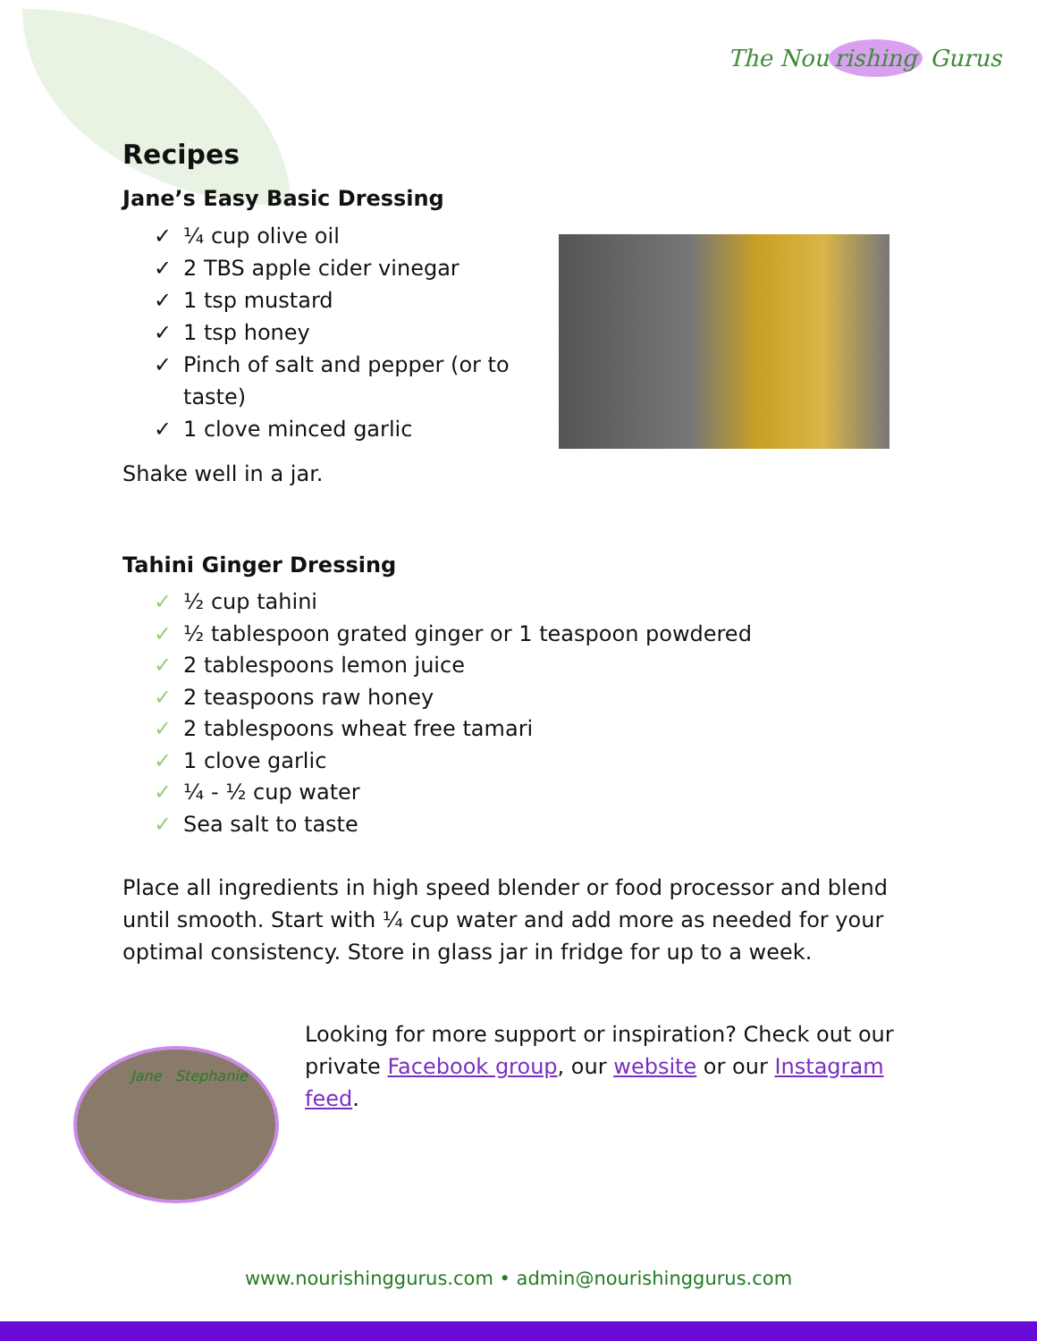The Nou rishing Gurus
Recipes
Jane’s Easy Basic Dressing
✓ ¼ cup olive oil
✓ 2 TBS apple cider vinegar
✓ 1 tsp mustard
✓ 1 tsp honey
✓ Pinch of salt and pepper (or to
taste)
✓ 1 clove minced garlic
Shake well in a jar.
Tahini Ginger Dressing
✓ ½ cup tahini
✓ ½ tablespoon grated ginger or 1 teaspoon powdered
✓ 2 tablespoons lemon juice
✓ 2 teaspoons raw honey
✓ 2 tablespoons wheat free tamari
✓ 1 clove garlic
✓ ¼ - ½ cup water
✓ Sea salt to taste
Place all ingredients in high speed blender or food processor and blend until smooth. Start with ¼ cup water and add more as needed for your optimal consistency. Store in glass jar in fridge for up to a week.
Looking for more support or inspiration? Check out our private Facebook group, our website or our Instagram feed.
Jane Stephanie
www.nourishinggurus.com • admin@nourishinggurus.com